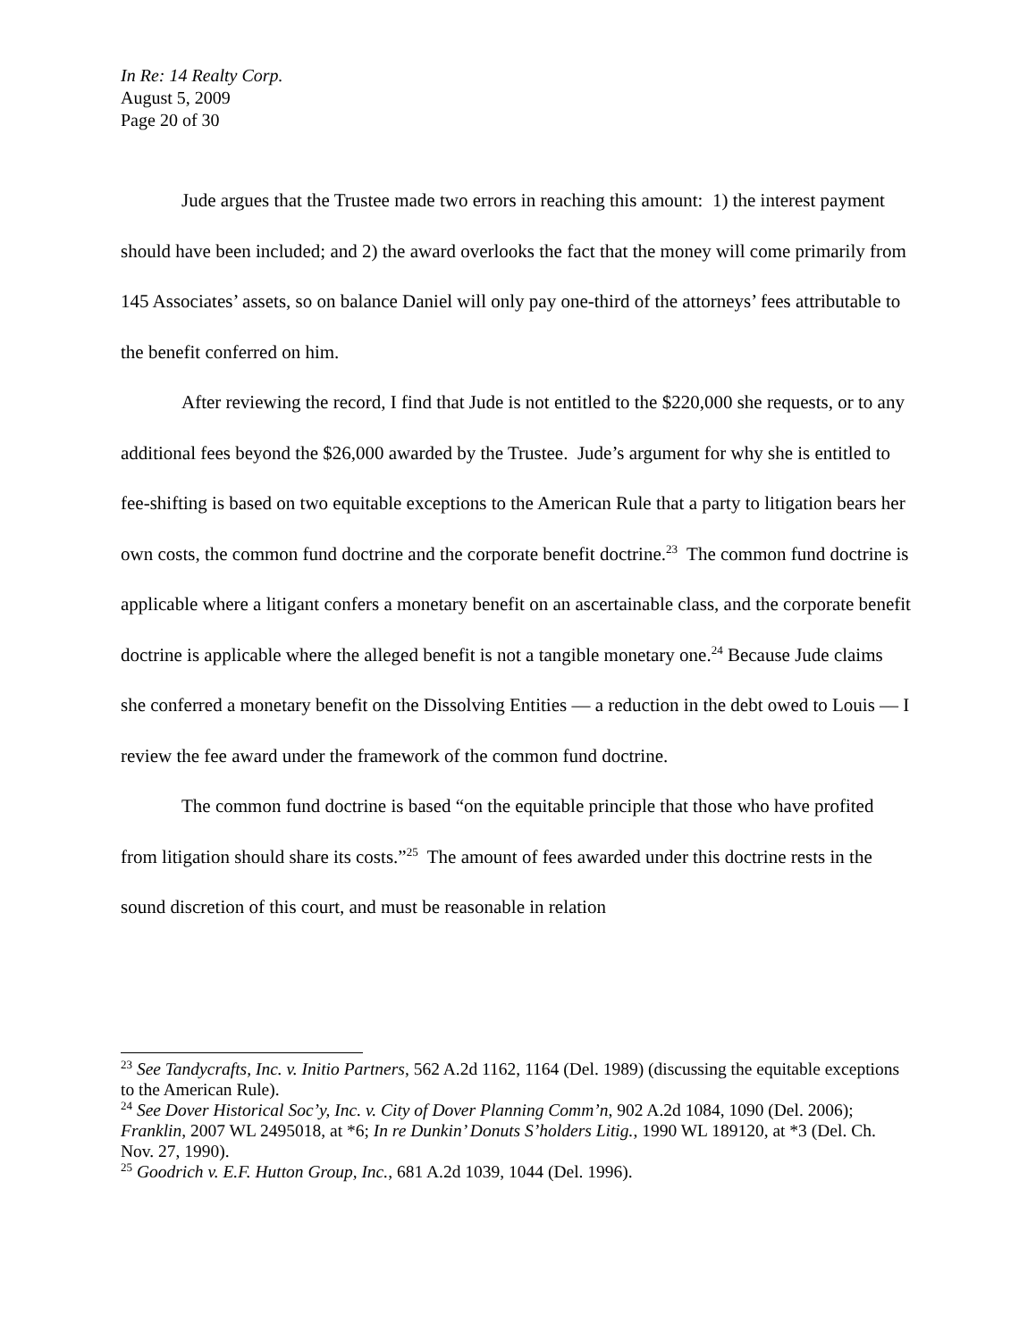In Re: 14 Realty Corp.
August 5, 2009
Page 20 of 30
Jude argues that the Trustee made two errors in reaching this amount: 1) the interest payment should have been included; and 2) the award overlooks the fact that the money will come primarily from 145 Associates’ assets, so on balance Daniel will only pay one-third of the attorneys’ fees attributable to the benefit conferred on him.
After reviewing the record, I find that Jude is not entitled to the $220,000 she requests, or to any additional fees beyond the $26,000 awarded by the Trustee. Jude’s argument for why she is entitled to fee-shifting is based on two equitable exceptions to the American Rule that a party to litigation bears her own costs, the common fund doctrine and the corporate benefit doctrine.<sup>23</sup> The common fund doctrine is applicable where a litigant confers a monetary benefit on an ascertainable class, and the corporate benefit doctrine is applicable where the alleged benefit is not a tangible monetary one.<sup>24</sup> Because Jude claims she conferred a monetary benefit on the Dissolving Entities — a reduction in the debt owed to Louis — I review the fee award under the framework of the common fund doctrine.
The common fund doctrine is based “on the equitable principle that those who have profited from litigation should share its costs.”<sup>25</sup> The amount of fees awarded under this doctrine rests in the sound discretion of this court, and must be reasonable in relation
<sup>23</sup> See Tandycrafts, Inc. v. Initio Partners, 562 A.2d 1162, 1164 (Del. 1989) (discussing the equitable exceptions to the American Rule).
<sup>24</sup> See Dover Historical Soc’y, Inc. v. City of Dover Planning Comm’n, 902 A.2d 1084, 1090 (Del. 2006); Franklin, 2007 WL 2495018, at *6; In re Dunkin’ Donuts S’holders Litig., 1990 WL 189120, at *3 (Del. Ch. Nov. 27, 1990).
<sup>25</sup> Goodrich v. E.F. Hutton Group, Inc., 681 A.2d 1039, 1044 (Del. 1996).